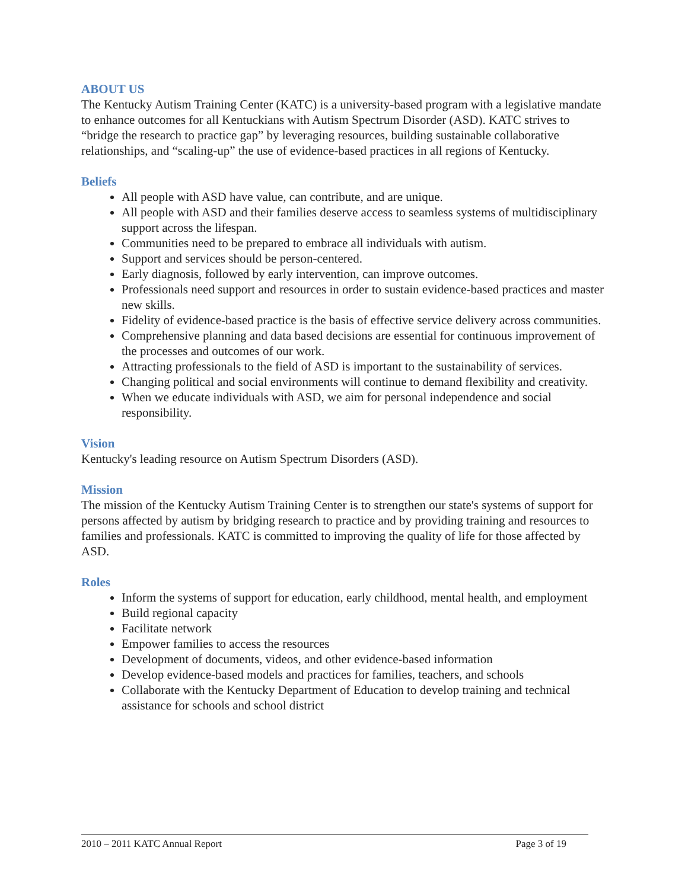ABOUT US
The Kentucky Autism Training Center (KATC) is a university-based program with a legislative mandate to enhance outcomes for all Kentuckians with Autism Spectrum Disorder (ASD). KATC strives to “bridge the research to practice gap” by leveraging resources, building sustainable collaborative relationships, and “scaling-up” the use of evidence-based practices in all regions of Kentucky.
Beliefs
All people with ASD have value, can contribute, and are unique.
All people with ASD and their families deserve access to seamless systems of multidisciplinary support across the lifespan.
Communities need to be prepared to embrace all individuals with autism.
Support and services should be person-centered.
Early diagnosis, followed by early intervention, can improve outcomes.
Professionals need support and resources in order to sustain evidence-based practices and master new skills.
Fidelity of evidence-based practice is the basis of effective service delivery across communities.
Comprehensive planning and data based decisions are essential for continuous improvement of the processes and outcomes of our work.
Attracting professionals to the field of ASD is important to the sustainability of services.
Changing political and social environments will continue to demand flexibility and creativity.
When we educate individuals with ASD, we aim for personal independence and social responsibility.
Vision
Kentucky's leading resource on Autism Spectrum Disorders (ASD).
Mission
The mission of the Kentucky Autism Training Center is to strengthen our state's systems of support for persons affected by autism by bridging research to practice and by providing training and resources to families and professionals. KATC is committed to improving the quality of life for those affected by ASD.
Roles
Inform the systems of support for education, early childhood, mental health, and employment
Build regional capacity
Facilitate network
Empower families to access the resources
Development of documents, videos, and other evidence-based information
Develop evidence-based models and practices for families, teachers, and schools
Collaborate with the Kentucky Department of Education to develop training and technical assistance for schools and school district
2010 – 2011 KATC Annual Report Page 3 of 19